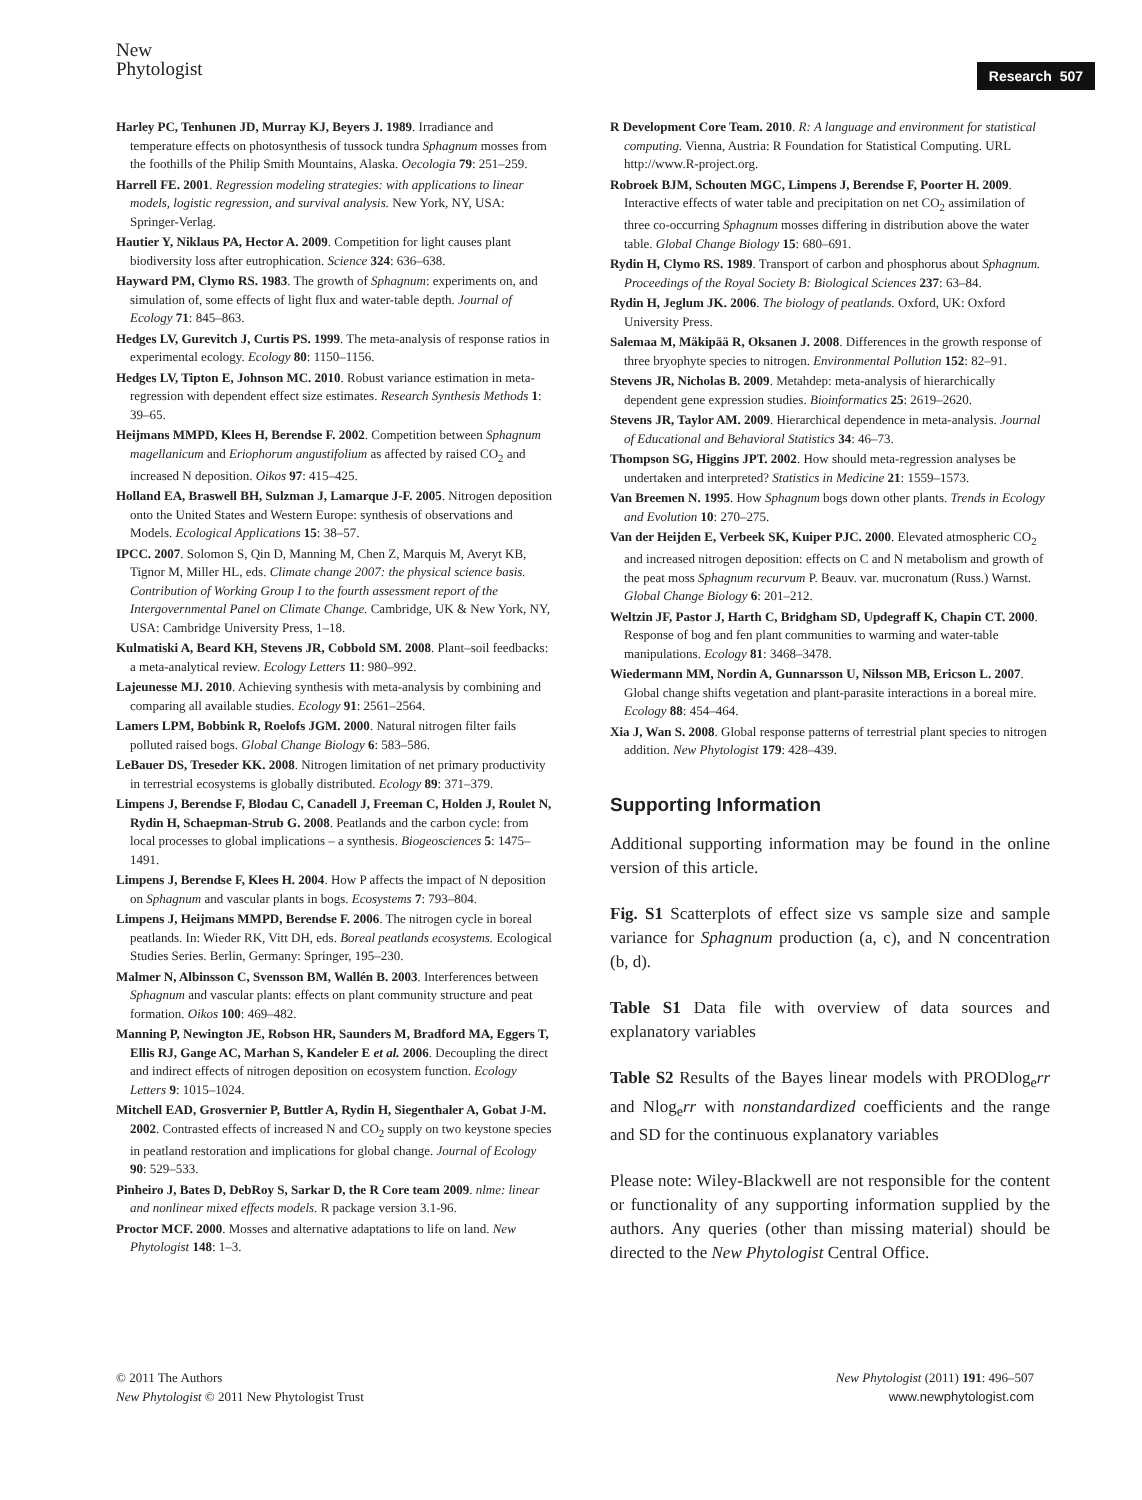New
Phytologist
Research 507
Harley PC, Tenhunen JD, Murray KJ, Beyers J. 1989. Irradiance and temperature effects on photosynthesis of tussock tundra Sphagnum mosses from the foothills of the Philip Smith Mountains, Alaska. Oecologia 79: 251–259.
Harrell FE. 2001. Regression modeling strategies: with applications to linear models, logistic regression, and survival analysis. New York, NY, USA: Springer-Verlag.
Hautier Y, Niklaus PA, Hector A. 2009. Competition for light causes plant biodiversity loss after eutrophication. Science 324: 636–638.
Hayward PM, Clymo RS. 1983. The growth of Sphagnum: experiments on, and simulation of, some effects of light flux and water-table depth. Journal of Ecology 71: 845–863.
Hedges LV, Gurevitch J, Curtis PS. 1999. The meta-analysis of response ratios in experimental ecology. Ecology 80: 1150–1156.
Hedges LV, Tipton E, Johnson MC. 2010. Robust variance estimation in meta-regression with dependent effect size estimates. Research Synthesis Methods 1: 39–65.
Heijmans MMPD, Klees H, Berendse F. 2002. Competition between Sphagnum magellanicum and Eriophorum angustifolium as affected by raised CO<sub>2</sub> and increased N deposition. Oikos 97: 415–425.
Holland EA, Braswell BH, Sulzman J, Lamarque J-F. 2005. Nitrogen deposition onto the United States and Western Europe: synthesis of observations and Models. Ecological Applications 15: 38–57.
IPCC. 2007. Solomon S, Qin D, Manning M, Chen Z, Marquis M, Averyt KB, Tignor M, Miller HL, eds. Climate change 2007: the physical science basis. Contribution of Working Group I to the fourth assessment report of the Intergovernmental Panel on Climate Change. Cambridge, UK & New York, NY, USA: Cambridge University Press, 1–18.
Kulmatiski A, Beard KH, Stevens JR, Cobbold SM. 2008. Plant–soil feedbacks: a meta-analytical review. Ecology Letters 11: 980–992.
Lajeunesse MJ. 2010. Achieving synthesis with meta-analysis by combining and comparing all available studies. Ecology 91: 2561–2564.
Lamers LPM, Bobbink R, Roelofs JGM. 2000. Natural nitrogen filter fails polluted raised bogs. Global Change Biology 6: 583–586.
LeBauer DS, Treseder KK. 2008. Nitrogen limitation of net primary productivity in terrestrial ecosystems is globally distributed. Ecology 89: 371–379.
Limpens J, Berendse F, Blodau C, Canadell J, Freeman C, Holden J, Roulet N, Rydin H, Schaepman-Strub G. 2008. Peatlands and the carbon cycle: from local processes to global implications – a synthesis. Biogeosciences 5: 1475–1491.
Limpens J, Berendse F, Klees H. 2004. How P affects the impact of N deposition on Sphagnum and vascular plants in bogs. Ecosystems 7: 793–804.
Limpens J, Heijmans MMPD, Berendse F. 2006. The nitrogen cycle in boreal peatlands. In: Wieder RK, Vitt DH, eds. Boreal peatlands ecosystems. Ecological Studies Series. Berlin, Germany: Springer, 195–230.
Malmer N, Albinsson C, Svensson BM, Wallén B. 2003. Interferences between Sphagnum and vascular plants: effects on plant community structure and peat formation. Oikos 100: 469–482.
Manning P, Newington JE, Robson HR, Saunders M, Bradford MA, Eggers T, Ellis RJ, Gange AC, Marhan S, Kandeler E et al. 2006. Decoupling the direct and indirect effects of nitrogen deposition on ecosystem function. Ecology Letters 9: 1015–1024.
Mitchell EAD, Grosvernier P, Buttler A, Rydin H, Siegenthaler A, Gobat J-M. 2002. Contrasted effects of increased N and CO<sub>2</sub> supply on two keystone species in peatland restoration and implications for global change. Journal of Ecology 90: 529–533.
Pinheiro J, Bates D, DebRoy S, Sarkar D, the R Core team 2009. nlme: linear and nonlinear mixed effects models. R package version 3.1-96.
Proctor MCF. 2000. Mosses and alternative adaptations to life on land. New Phytologist 148: 1–3.
R Development Core Team. 2010. R: A language and environment for statistical computing. Vienna, Austria: R Foundation for Statistical Computing. URL http://www.R-project.org.
Robroek BJM, Schouten MGC, Limpens J, Berendse F, Poorter H. 2009. Interactive effects of water table and precipitation on net CO<sub>2</sub> assimilation of three co-occurring Sphagnum mosses differing in distribution above the water table. Global Change Biology 15: 680–691.
Rydin H, Clymo RS. 1989. Transport of carbon and phosphorus about Sphagnum. Proceedings of the Royal Society B: Biological Sciences 237: 63–84.
Rydin H, Jeglum JK. 2006. The biology of peatlands. Oxford, UK: Oxford University Press.
Salemaa M, Mäkipää R, Oksanen J. 2008. Differences in the growth response of three bryophyte species to nitrogen. Environmental Pollution 152: 82–91.
Stevens JR, Nicholas B. 2009. Metahdep: meta-analysis of hierarchically dependent gene expression studies. Bioinformatics 25: 2619–2620.
Stevens JR, Taylor AM. 2009. Hierarchical dependence in meta-analysis. Journal of Educational and Behavioral Statistics 34: 46–73.
Thompson SG, Higgins JPT. 2002. How should meta-regression analyses be undertaken and interpreted? Statistics in Medicine 21: 1559–1573.
Van Breemen N. 1995. How Sphagnum bogs down other plants. Trends in Ecology and Evolution 10: 270–275.
Van der Heijden E, Verbeek SK, Kuiper PJC. 2000. Elevated atmospheric CO<sub>2</sub> and increased nitrogen deposition: effects on C and N metabolism and growth of the peat moss Sphagnum recurvum P. Beauv. var. mucronatum (Russ.) Warnst. Global Change Biology 6: 201–212.
Weltzin JF, Pastor J, Harth C, Bridgham SD, Updegraff K, Chapin CT. 2000. Response of bog and fen plant communities to warming and water-table manipulations. Ecology 81: 3468–3478.
Wiedermann MM, Nordin A, Gunnarsson U, Nilsson MB, Ericson L. 2007. Global change shifts vegetation and plant-parasite interactions in a boreal mire. Ecology 88: 454–464.
Xia J, Wan S. 2008. Global response patterns of terrestrial plant species to nitrogen addition. New Phytologist 179: 428–439.
Supporting Information
Additional supporting information may be found in the online version of this article.
Fig. S1 Scatterplots of effect size vs sample size and sample variance for Sphagnum production (a, c), and N concentration (b, d).
Table S1 Data file with overview of data sources and explanatory variables
Table S2 Results of the Bayes linear models with PRODlog<sub>e</sub>rr and Nlog<sub>e</sub>rr with nonstandardized coefficients and the range and SD for the continuous explanatory variables
Please note: Wiley-Blackwell are not responsible for the content or functionality of any supporting information supplied by the authors. Any queries (other than missing material) should be directed to the New Phytologist Central Office.
© 2011 The Authors
New Phytologist © 2011 New Phytologist Trust
New Phytologist (2011) 191: 496–507
www.newphytologist.com